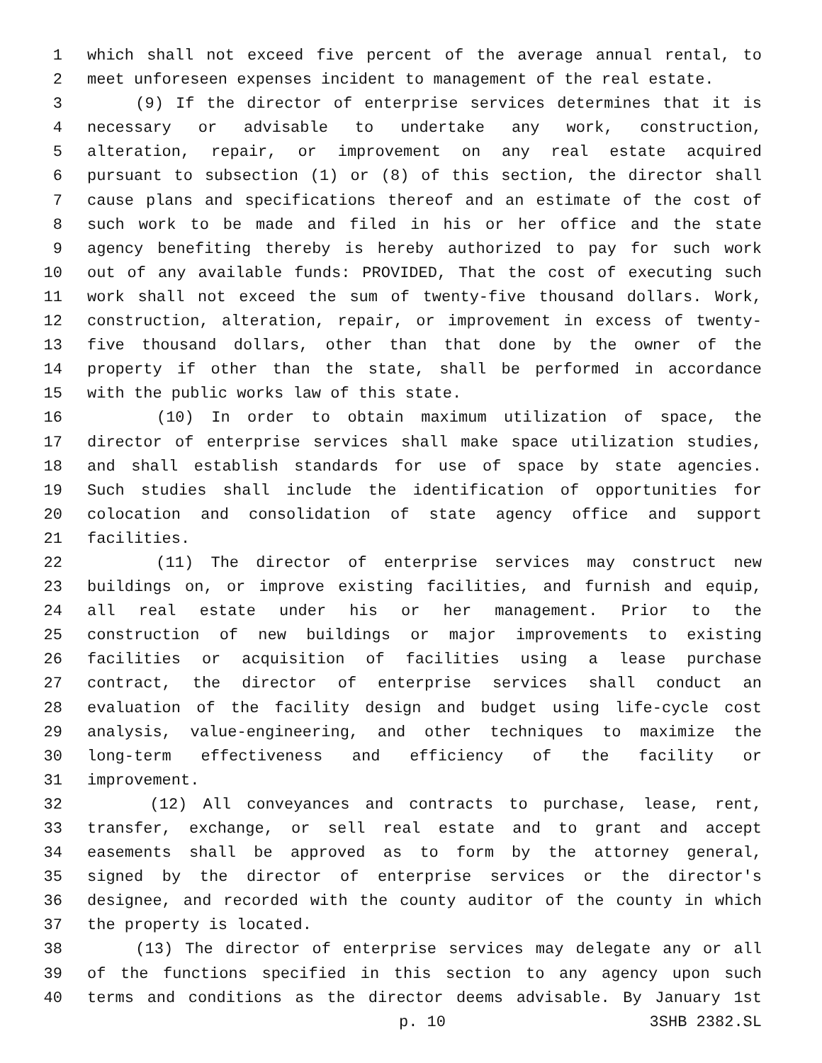1 which shall not exceed five percent of the average annual rental, to
2 meet unforeseen expenses incident to management of the real estate.
3 (9) If the director of enterprise services determines that it is
4 necessary or advisable to undertake any work, construction,
5 alteration, repair, or improvement on any real estate acquired
6 pursuant to subsection (1) or (8) of this section, the director shall
7 cause plans and specifications thereof and an estimate of the cost of
8 such work to be made and filed in his or her office and the state
9 agency benefiting thereby is hereby authorized to pay for such work
10 out of any available funds: PROVIDED, That the cost of executing such
11 work shall not exceed the sum of twenty-five thousand dollars. Work,
12 construction, alteration, repair, or improvement in excess of twenty-
13 five thousand dollars, other than that done by the owner of the
14 property if other than the state, shall be performed in accordance
15 with the public works law of this state.
16 (10) In order to obtain maximum utilization of space, the
17 director of enterprise services shall make space utilization studies,
18 and shall establish standards for use of space by state agencies.
19 Such studies shall include the identification of opportunities for
20 colocation and consolidation of state agency office and support
21 facilities.
22 (11) The director of enterprise services may construct new
23 buildings on, or improve existing facilities, and furnish and equip,
24 all real estate under his or her management. Prior to the
25 construction of new buildings or major improvements to existing
26 facilities or acquisition of facilities using a lease purchase
27 contract, the director of enterprise services shall conduct an
28 evaluation of the facility design and budget using life-cycle cost
29 analysis, value-engineering, and other techniques to maximize the
30 long-term effectiveness and efficiency of the facility or
31 improvement.
32 (12) All conveyances and contracts to purchase, lease, rent,
33 transfer, exchange, or sell real estate and to grant and accept
34 easements shall be approved as to form by the attorney general,
35 signed by the director of enterprise services or the director's
36 designee, and recorded with the county auditor of the county in which
37 the property is located.
38 (13) The director of enterprise services may delegate any or all
39 of the functions specified in this section to any agency upon such
40 terms and conditions as the director deems advisable. By January 1st
p. 10 3SHB 2382.SL